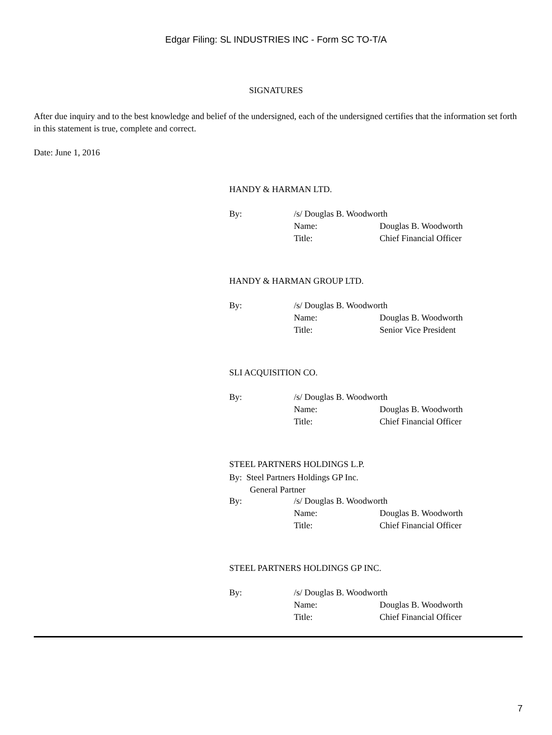Edgar Filing: SL INDUSTRIES INC - Form SC TO-T/A
SIGNATURES
After due inquiry and to the best knowledge and belief of the undersigned, each of the undersigned certifies that the information set forth in this statement is true, complete and correct.
Date: June 1, 2016
HANDY & HARMAN LTD.
| By: | /s/ Douglas B. Woodworth | |
| | Name: | Douglas B. Woodworth |
| | Title: | Chief Financial Officer |
HANDY & HARMAN GROUP LTD.
| By: | /s/ Douglas B. Woodworth | |
| | Name: | Douglas B. Woodworth |
| | Title: | Senior Vice President |
SLI ACQUISITION CO.
| By: | /s/ Douglas B. Woodworth | |
| | Name: | Douglas B. Woodworth |
| | Title: | Chief Financial Officer |
STEEL PARTNERS HOLDINGS L.P.
By: Steel Partners Holdings GP Inc.
General Partner
| By: | /s/ Douglas B. Woodworth | |
| | Name: | Douglas B. Woodworth |
| | Title: | Chief Financial Officer |
STEEL PARTNERS HOLDINGS GP INC.
| By: | /s/ Douglas B. Woodworth | |
| | Name: | Douglas B. Woodworth |
| | Title: | Chief Financial Officer |
7